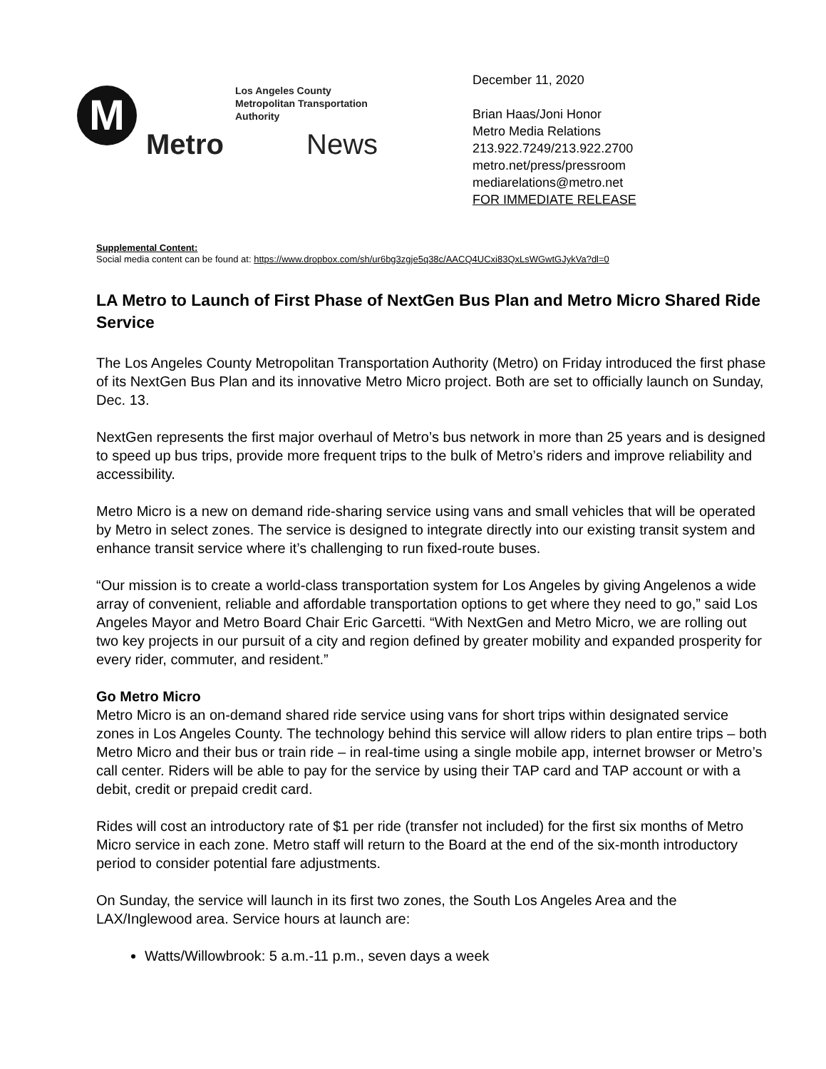M
Los Angeles County
Metropolitan Transportation Authority
Metro News
December 11, 2020
Brian Haas/Joni Honor
Metro Media Relations
213.922.7249/213.922.2700
metro.net/press/pressroom
mediarelations@metro.net
FOR IMMEDIATE RELEASE
Supplemental Content:
Social media content can be found at: https://www.dropbox.com/sh/ur6bg3zgje5q38c/AACQ4UCxi83QxLsWGwtGJykVa?dl=0
LA Metro to Launch of First Phase of NextGen Bus Plan and Metro Micro Shared Ride Service
The Los Angeles County Metropolitan Transportation Authority (Metro) on Friday introduced the first phase of its NextGen Bus Plan and its innovative Metro Micro project. Both are set to officially launch on Sunday, Dec. 13.
NextGen represents the first major overhaul of Metro’s bus network in more than 25 years and is designed to speed up bus trips, provide more frequent trips to the bulk of Metro’s riders and improve reliability and accessibility.
Metro Micro is a new on demand ride-sharing service using vans and small vehicles that will be operated by Metro in select zones. The service is designed to integrate directly into our existing transit system and enhance transit service where it’s challenging to run fixed-route buses.
“Our mission is to create a world-class transportation system for Los Angeles by giving Angelenos a wide array of convenient, reliable and affordable transportation options to get where they need to go,” said Los Angeles Mayor and Metro Board Chair Eric Garcetti. “With NextGen and Metro Micro, we are rolling out two key projects in our pursuit of a city and region defined by greater mobility and expanded prosperity for every rider, commuter, and resident.”
Go Metro Micro
Metro Micro is an on-demand shared ride service using vans for short trips within designated service zones in Los Angeles County. The technology behind this service will allow riders to plan entire trips – both Metro Micro and their bus or train ride – in real-time using a single mobile app, internet browser or Metro’s call center. Riders will be able to pay for the service by using their TAP card and TAP account or with a debit, credit or prepaid credit card.
Rides will cost an introductory rate of $1 per ride (transfer not included) for the first six months of Metro Micro service in each zone. Metro staff will return to the Board at the end of the six-month introductory period to consider potential fare adjustments.
On Sunday, the service will launch in its first two zones, the South Los Angeles Area and the LAX/Inglewood area. Service hours at launch are:
Watts/Willowbrook: 5 a.m.-11 p.m., seven days a week